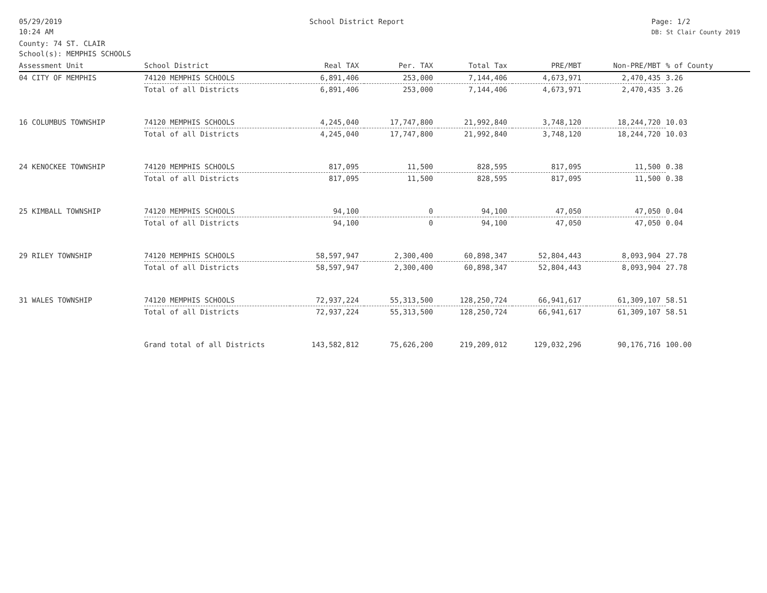05/29/2019
10:24 AM
School District Report Page: 1/2
DB: St Clair County 2019
County: 74 ST. CLAIR
School(s): MEMPHIS SCHOOLS
| Assessment Unit | School District | Real TAX | Per. TAX | Total Tax | PRE/MBT | Non-PRE/MBT | % of County |
| --- | --- | --- | --- | --- | --- | --- | --- |
| 04 CITY OF MEMPHIS | 74120 MEMPHIS SCHOOLS | 6,891,406 | 253,000 | 7,144,406 | 4,673,971 | 2,470,435 | 3.26 |
| | Total of all Districts | 6,891,406 | 253,000 | 7,144,406 | 4,673,971 | 2,470,435 | 3.26 |
| 16 COLUMBUS TOWNSHIP | 74120 MEMPHIS SCHOOLS | 4,245,040 | 17,747,800 | 21,992,840 | 3,748,120 | 18,244,720 | 10.03 |
| | Total of all Districts | 4,245,040 | 17,747,800 | 21,992,840 | 3,748,120 | 18,244,720 | 10.03 |
| 24 KENOCKEE TOWNSHIP | 74120 MEMPHIS SCHOOLS | 817,095 | 11,500 | 828,595 | 817,095 | 11,500 | 0.38 |
| | Total of all Districts | 817,095 | 11,500 | 828,595 | 817,095 | 11,500 | 0.38 |
| 25 KIMBALL TOWNSHIP | 74120 MEMPHIS SCHOOLS | 94,100 | 0 | 94,100 | 47,050 | 47,050 | 0.04 |
| | Total of all Districts | 94,100 | 0 | 94,100 | 47,050 | 47,050 | 0.04 |
| 29 RILEY TOWNSHIP | 74120 MEMPHIS SCHOOLS | 58,597,947 | 2,300,400 | 60,898,347 | 52,804,443 | 8,093,904 | 27.78 |
| | Total of all Districts | 58,597,947 | 2,300,400 | 60,898,347 | 52,804,443 | 8,093,904 | 27.78 |
| 31 WALES TOWNSHIP | 74120 MEMPHIS SCHOOLS | 72,937,224 | 55,313,500 | 128,250,724 | 66,941,617 | 61,309,107 | 58.51 |
| | Total of all Districts | 72,937,224 | 55,313,500 | 128,250,724 | 66,941,617 | 61,309,107 | 58.51 |
| | Grand total of all Districts | 143,582,812 | 75,626,200 | 219,209,012 | 129,032,296 | 90,176,716 | 100.00 |